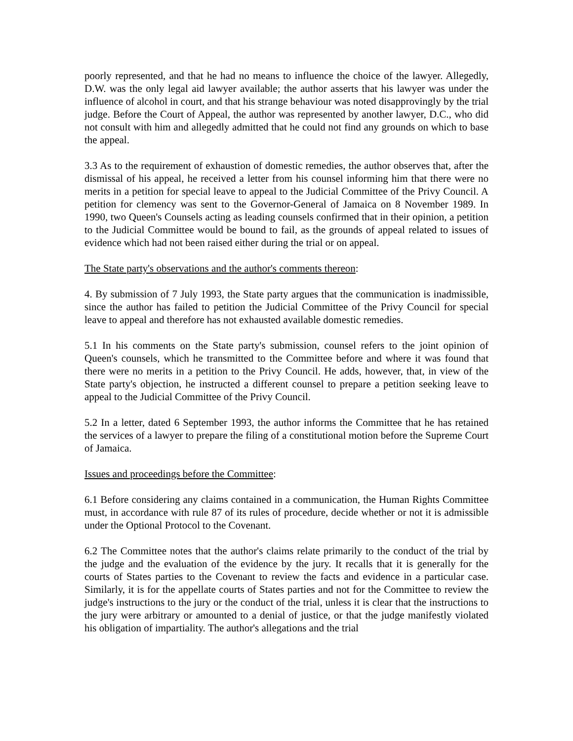poorly represented, and that he had no means to influence the choice of the lawyer. Allegedly, D.W. was the only legal aid lawyer available; the author asserts that his lawyer was under the influence of alcohol in court, and that his strange behaviour was noted disapprovingly by the trial judge. Before the Court of Appeal, the author was represented by another lawyer, D.C., who did not consult with him and allegedly admitted that he could not find any grounds on which to base the appeal.
3.3 As to the requirement of exhaustion of domestic remedies, the author observes that, after the dismissal of his appeal, he received a letter from his counsel informing him that there were no merits in a petition for special leave to appeal to the Judicial Committee of the Privy Council. A petition for clemency was sent to the Governor-General of Jamaica on 8 November 1989. In 1990, two Queen's Counsels acting as leading counsels confirmed that in their opinion, a petition to the Judicial Committee would be bound to fail, as the grounds of appeal related to issues of evidence which had not been raised either during the trial or on appeal.
The State party's observations and the author's comments thereon:
4. By submission of 7 July 1993, the State party argues that the communication is inadmissible, since the author has failed to petition the Judicial Committee of the Privy Council for special leave to appeal and therefore has not exhausted available domestic remedies.
5.1 In his comments on the State party's submission, counsel refers to the joint opinion of Queen's counsels, which he transmitted to the Committee before and where it was found that there were no merits in a petition to the Privy Council. He adds, however, that, in view of the State party's objection, he instructed a different counsel to prepare a petition seeking leave to appeal to the Judicial Committee of the Privy Council.
5.2 In a letter, dated 6 September 1993, the author informs the Committee that he has retained the services of a lawyer to prepare the filing of a constitutional motion before the Supreme Court of Jamaica.
Issues and proceedings before the Committee:
6.1 Before considering any claims contained in a communication, the Human Rights Committee must, in accordance with rule 87 of its rules of procedure, decide whether or not it is admissible under the Optional Protocol to the Covenant.
6.2 The Committee notes that the author's claims relate primarily to the conduct of the trial by the judge and the evaluation of the evidence by the jury. It recalls that it is generally for the courts of States parties to the Covenant to review the facts and evidence in a particular case. Similarly, it is for the appellate courts of States parties and not for the Committee to review the judge's instructions to the jury or the conduct of the trial, unless it is clear that the instructions to the jury were arbitrary or amounted to a denial of justice, or that the judge manifestly violated his obligation of impartiality. The author's allegations and the trial